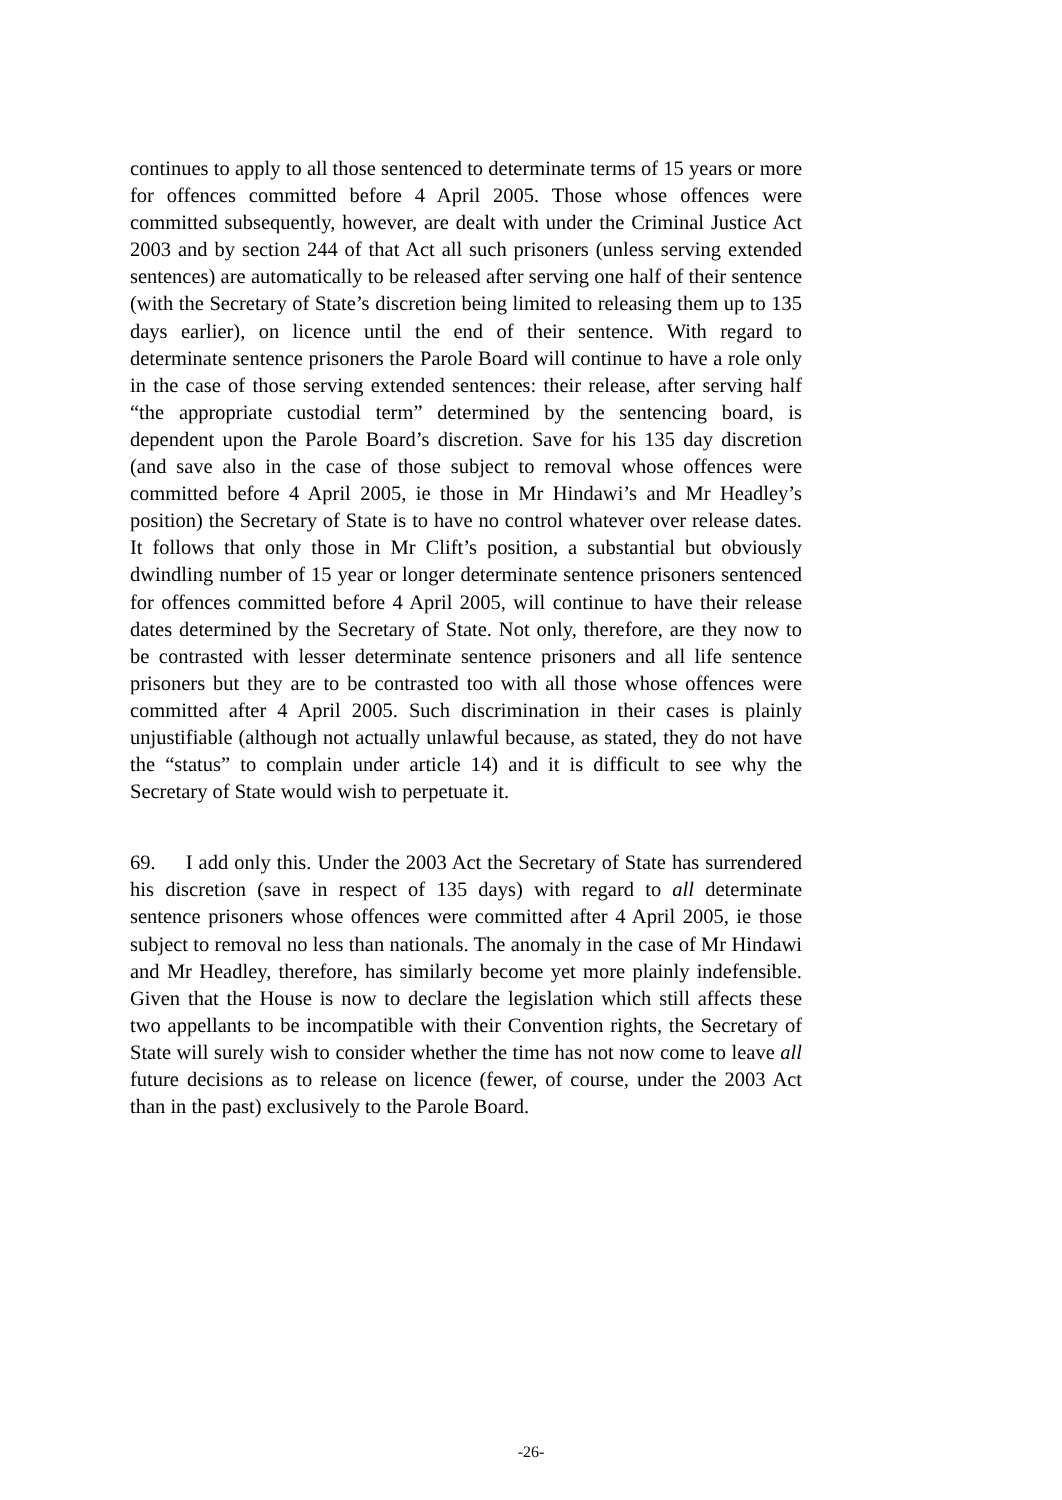continues to apply to all those sentenced to determinate terms of 15 years or more for offences committed before 4 April 2005. Those whose offences were committed subsequently, however, are dealt with under the Criminal Justice Act 2003 and by section 244 of that Act all such prisoners (unless serving extended sentences) are automatically to be released after serving one half of their sentence (with the Secretary of State’s discretion being limited to releasing them up to 135 days earlier), on licence until the end of their sentence. With regard to determinate sentence prisoners the Parole Board will continue to have a role only in the case of those serving extended sentences: their release, after serving half “the appropriate custodial term” determined by the sentencing board, is dependent upon the Parole Board’s discretion. Save for his 135 day discretion (and save also in the case of those subject to removal whose offences were committed before 4 April 2005, ie those in Mr Hindawi’s and Mr Headley’s position) the Secretary of State is to have no control whatever over release dates. It follows that only those in Mr Clift’s position, a substantial but obviously dwindling number of 15 year or longer determinate sentence prisoners sentenced for offences committed before 4 April 2005, will continue to have their release dates determined by the Secretary of State. Not only, therefore, are they now to be contrasted with lesser determinate sentence prisoners and all life sentence prisoners but they are to be contrasted too with all those whose offences were committed after 4 April 2005. Such discrimination in their cases is plainly unjustifiable (although not actually unlawful because, as stated, they do not have the “status” to complain under article 14) and it is difficult to see why the Secretary of State would wish to perpetuate it.
69. I add only this. Under the 2003 Act the Secretary of State has surrendered his discretion (save in respect of 135 days) with regard to all determinate sentence prisoners whose offences were committed after 4 April 2005, ie those subject to removal no less than nationals. The anomaly in the case of Mr Hindawi and Mr Headley, therefore, has similarly become yet more plainly indefensible. Given that the House is now to declare the legislation which still affects these two appellants to be incompatible with their Convention rights, the Secretary of State will surely wish to consider whether the time has not now come to leave all future decisions as to release on licence (fewer, of course, under the 2003 Act than in the past) exclusively to the Parole Board.
-26-